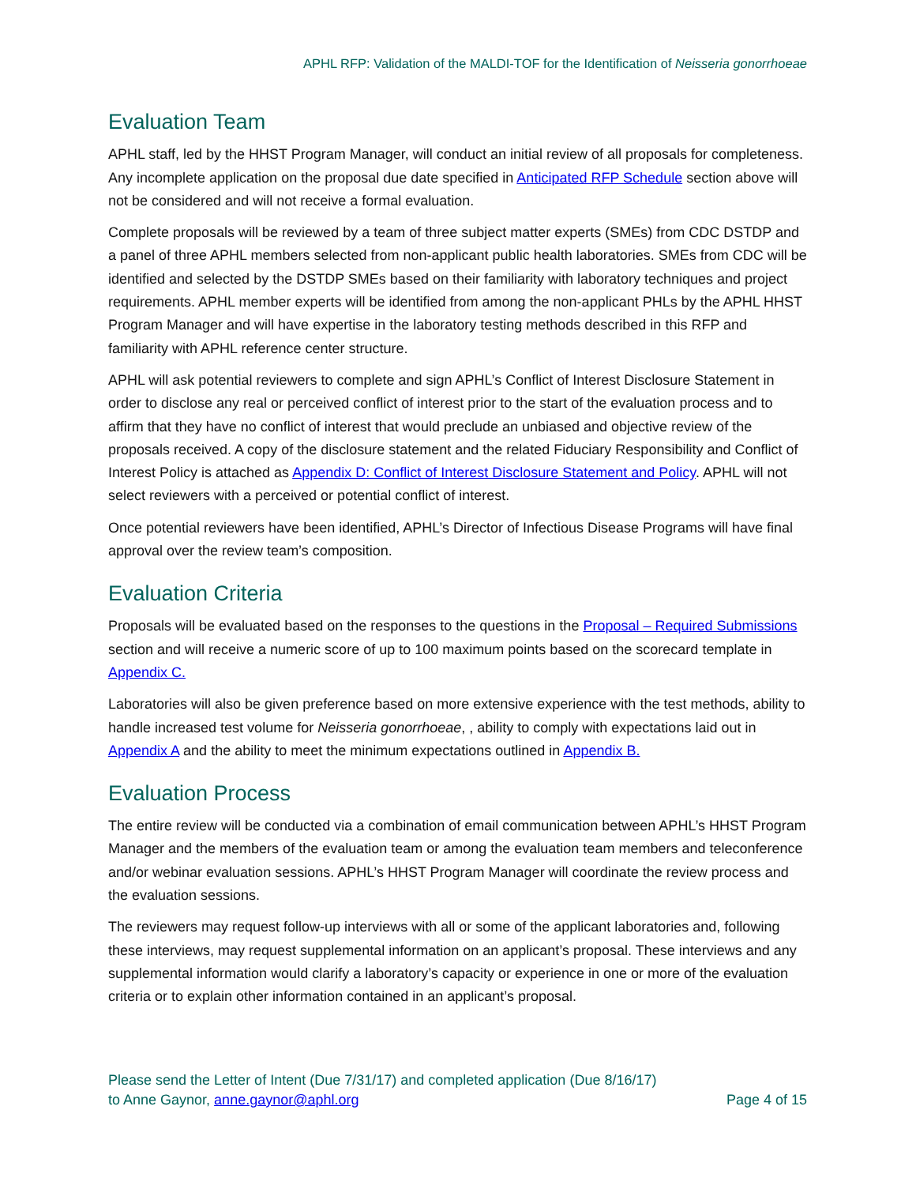APHL RFP: Validation of the MALDI-TOF for the Identification of Neisseria gonorrhoeae
Evaluation Team
APHL staff, led by the HHST Program Manager, will conduct an initial review of all proposals for completeness. Any incomplete application on the proposal due date specified in Anticipated RFP Schedule section above will not be considered and will not receive a formal evaluation.
Complete proposals will be reviewed by a team of three subject matter experts (SMEs) from CDC DSTDP and a panel of three APHL members selected from non-applicant public health laboratories. SMEs from CDC will be identified and selected by the DSTDP SMEs based on their familiarity with laboratory techniques and project requirements. APHL member experts will be identified from among the non-applicant PHLs by the APHL HHST Program Manager and will have expertise in the laboratory testing methods described in this RFP and familiarity with APHL reference center structure.
APHL will ask potential reviewers to complete and sign APHL’s Conflict of Interest Disclosure Statement in order to disclose any real or perceived conflict of interest prior to the start of the evaluation process and to affirm that they have no conflict of interest that would preclude an unbiased and objective review of the proposals received. A copy of the disclosure statement and the related Fiduciary Responsibility and Conflict of Interest Policy is attached as Appendix D: Conflict of Interest Disclosure Statement and Policy. APHL will not select reviewers with a perceived or potential conflict of interest.
Once potential reviewers have been identified, APHL’s Director of Infectious Disease Programs will have final approval over the review team’s composition.
Evaluation Criteria
Proposals will be evaluated based on the responses to the questions in the Proposal – Required Submissions section and will receive a numeric score of up to 100 maximum points based on the scorecard template in Appendix C.
Laboratories will also be given preference based on more extensive experience with the test methods, ability to handle increased test volume for Neisseria gonorrhoeae, , ability to comply with expectations laid out in Appendix A and the ability to meet the minimum expectations outlined in Appendix B.
Evaluation Process
The entire review will be conducted via a combination of email communication between APHL’s HHST Program Manager and the members of the evaluation team or among the evaluation team members and teleconference and/or webinar evaluation sessions. APHL’s HHST Program Manager will coordinate the review process and the evaluation sessions.
The reviewers may request follow-up interviews with all or some of the applicant laboratories and, following these interviews, may request supplemental information on an applicant’s proposal. These interviews and any supplemental information would clarify a laboratory’s capacity or experience in one or more of the evaluation criteria or to explain other information contained in an applicant’s proposal.
Please send the Letter of Intent (Due 7/31/17) and completed application (Due 8/16/17)
to Anne Gaynor, anne.gaynor@aphl.org
Page 4 of 15